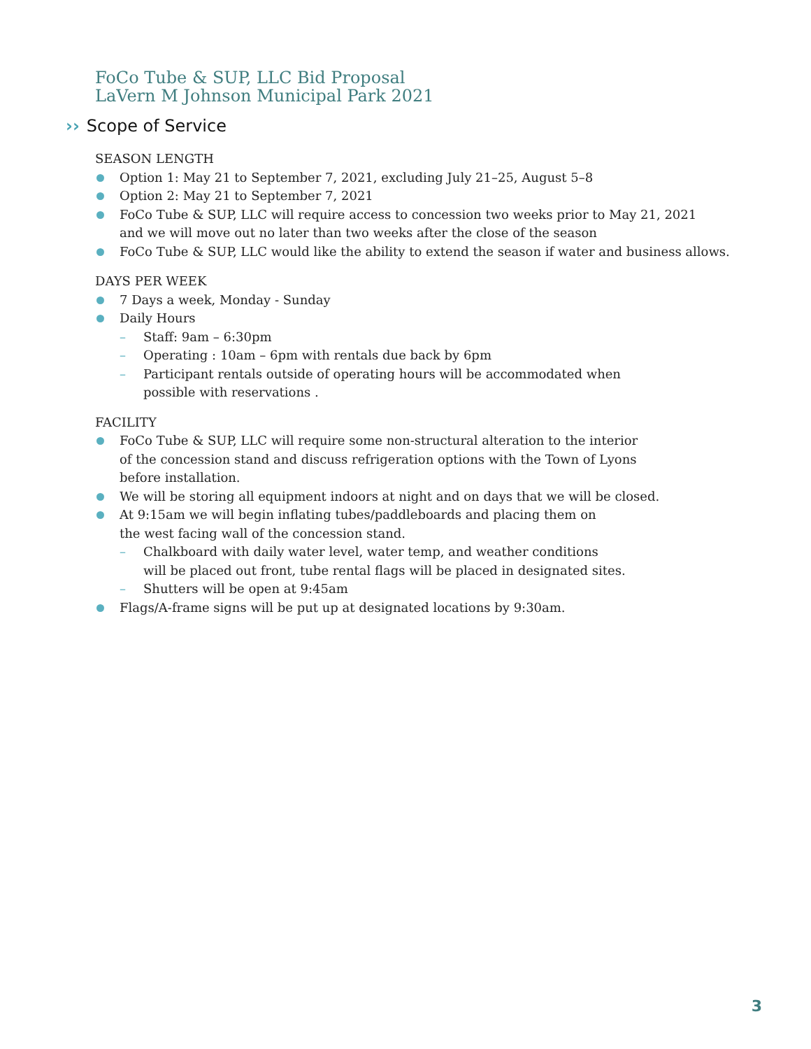FoCo Tube & SUP, LLC Bid Proposal
LaVern M Johnson Municipal Park 2021
›› Scope of Service
SEASON LENGTH
Option 1: May 21 to September 7, 2021, excluding July 21–25, August 5–8
Option 2: May 21 to September 7, 2021
FoCo Tube & SUP, LLC will require access to concession two weeks prior to May 21, 2021
and we will move out no later than two weeks after the close of the season
FoCo Tube & SUP, LLC would like the ability to extend the season if water and business allows.
DAYS PER WEEK
7 Days a week, Monday - Sunday
Daily Hours
– Staff: 9am – 6:30pm
– Operating : 10am – 6pm with rentals due back by 6pm
– Participant rentals outside of operating hours will be accommodated when
possible with reservations .
FACILITY
FoCo Tube & SUP, LLC will require some non-structural alteration to the interior
of the concession stand and discuss refrigeration options with the Town of Lyons
before installation.
We will be storing all equipment indoors at night and on days that we will be closed.
At 9:15am we will begin inflating tubes/paddleboards and placing them on
the west facing wall of the concession stand.
– Chalkboard with daily water level, water temp, and weather conditions
will be placed out front, tube rental flags will be placed in designated sites.
– Shutters will be open at 9:45am
Flags/A-frame signs will be put up at designated locations by 9:30am.
3